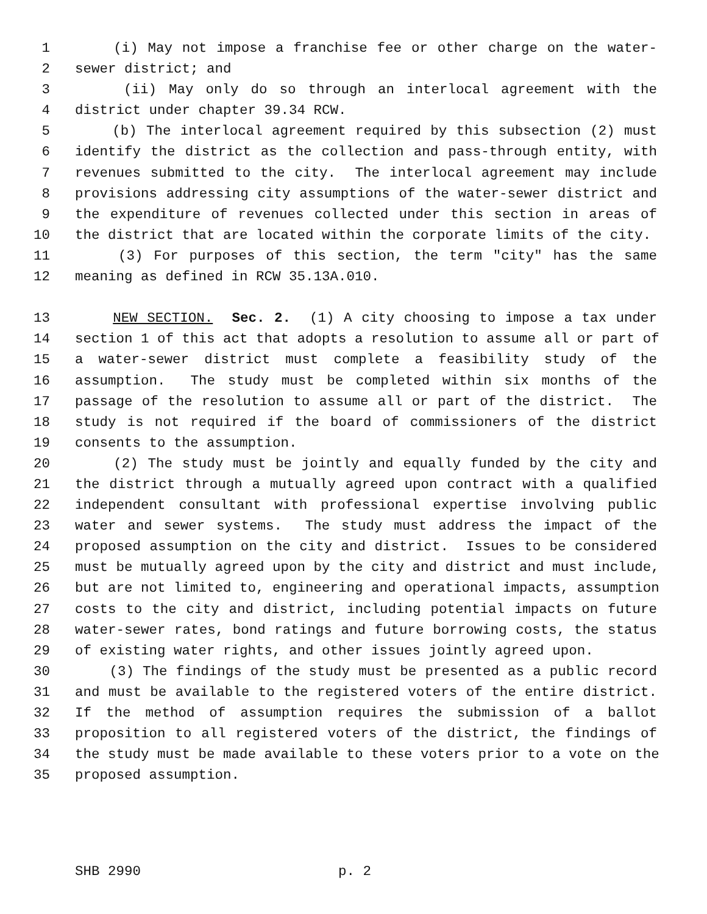1 (i) May not impose a franchise fee or other charge on the water-
2 sewer district; and
3 (ii) May only do so through an interlocal agreement with the
4 district under chapter 39.34 RCW.
5 (b) The interlocal agreement required by this subsection (2) must
6 identify the district as the collection and pass-through entity, with
7 revenues submitted to the city. The interlocal agreement may include
8 provisions addressing city assumptions of the water-sewer district and
9 the expenditure of revenues collected under this section in areas of
10 the district that are located within the corporate limits of the city.
11 (3) For purposes of this section, the term "city" has the same
12 meaning as defined in RCW 35.13A.010.
13 NEW SECTION. Sec. 2. (1) A city choosing to impose a tax under
14 section 1 of this act that adopts a resolution to assume all or part of
15 a water-sewer district must complete a feasibility study of the
16 assumption. The study must be completed within six months of the
17 passage of the resolution to assume all or part of the district. The
18 study is not required if the board of commissioners of the district
19 consents to the assumption.
20 (2) The study must be jointly and equally funded by the city and
21 the district through a mutually agreed upon contract with a qualified
22 independent consultant with professional expertise involving public
23 water and sewer systems. The study must address the impact of the
24 proposed assumption on the city and district. Issues to be considered
25 must be mutually agreed upon by the city and district and must include,
26 but are not limited to, engineering and operational impacts, assumption
27 costs to the city and district, including potential impacts on future
28 water-sewer rates, bond ratings and future borrowing costs, the status
29 of existing water rights, and other issues jointly agreed upon.
30 (3) The findings of the study must be presented as a public record
31 and must be available to the registered voters of the entire district.
32 If the method of assumption requires the submission of a ballot
33 proposition to all registered voters of the district, the findings of
34 the study must be made available to these voters prior to a vote on the
35 proposed assumption.
SHB 2990 p. 2